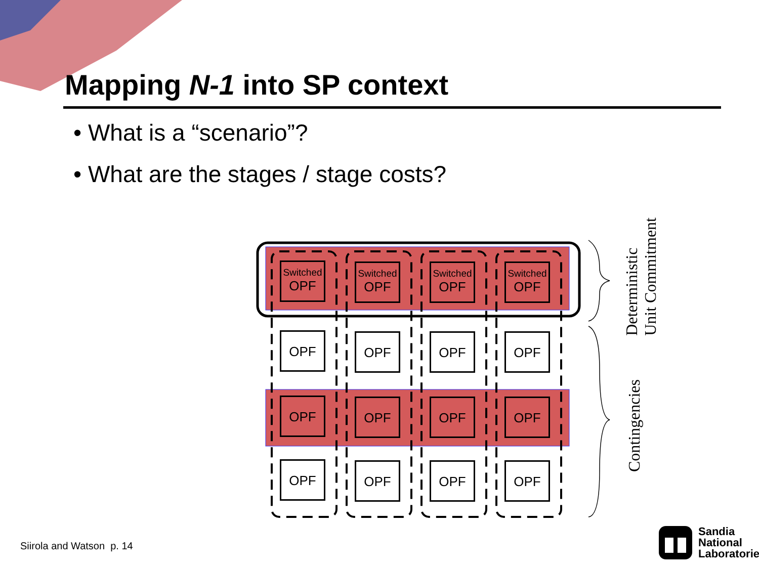Mapping N-1 into SP context
• What is a “scenario”?
• What are the stages / stage costs?
Switched
OPF
Switched
OPF
Switched
OPF
Switched
OPF
OPF OPF OPF OPF
OPF OPF OPF OPF
OPF OPF OPF OPF
Deterministic
Unit Commitment
Contingencies
Siirola and Watson p. 14
Sandia
National
Laboratories